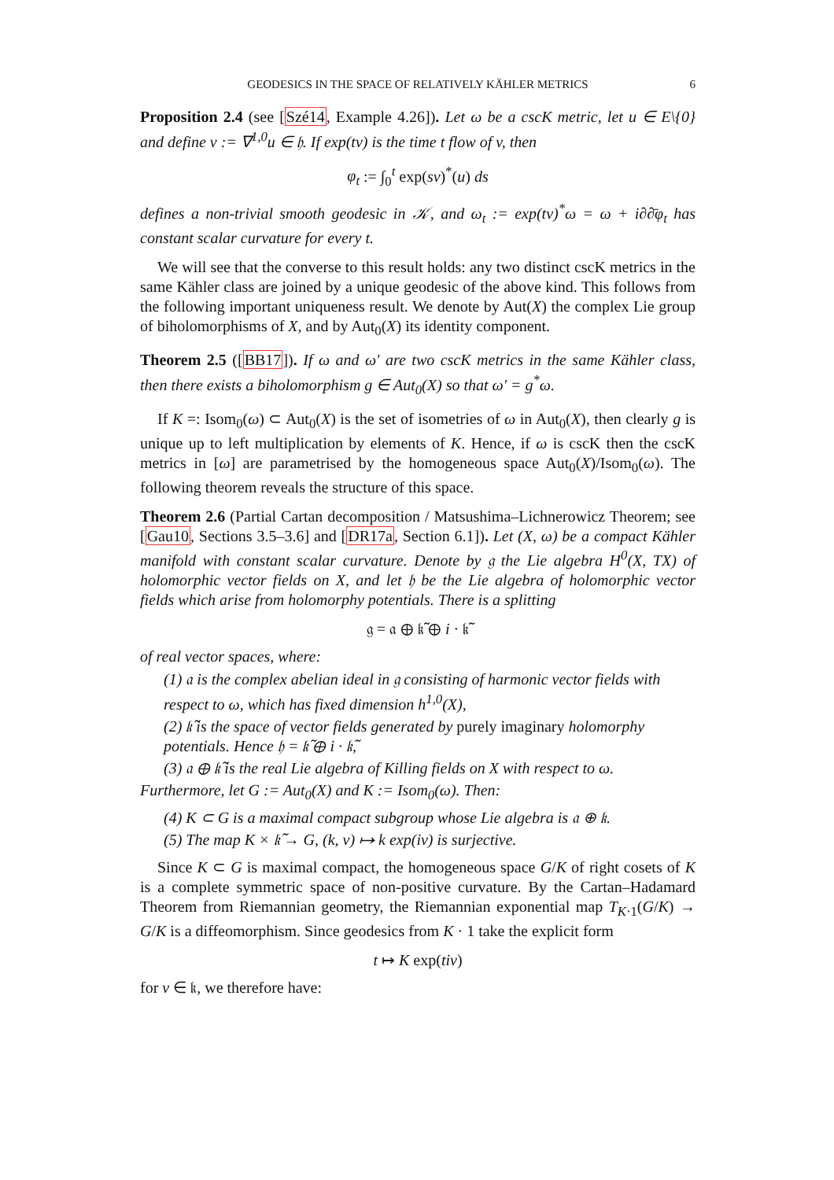GEODESICS IN THE SPACE OF RELATIVELY KÄHLER METRICS 6
Proposition 2.4 (see [Szé14, Example 4.26]). Let ω be a cscK metric, let u ∈ E\{0} and define v := ∇<sup>1,0</sup>u ∈ 𝔥. If exp(tv) is the time t flow of v, then
φ<sub>t</sub> := ∫<sub>0</sub><sup>t</sup> exp(sv)<sup>*</sup>(u) ds
defines a non-trivial smooth geodesic in 𝒦, and ω<sub>t</sub> := exp(tv)<sup>*</sup>ω = ω + i∂∂̄φ<sub>t</sub> has constant scalar curvature for every t.
We will see that the converse to this result holds: any two distinct cscK metrics in the same Kähler class are joined by a unique geodesic of the above kind. This follows from the following important uniqueness result. We denote by Aut(X) the complex Lie group of biholomorphisms of X, and by Aut<sub>0</sub>(X) its identity component.
Theorem 2.5 ([BB17]). If ω and ω′ are two cscK metrics in the same Kähler class, then there exists a biholomorphism g ∈ Aut<sub>0</sub>(X) so that ω′ = g<sup>*</sup>ω.
If K =: Isom<sub>0</sub>(ω) ⊂ Aut<sub>0</sub>(X) is the set of isometries of ω in Aut<sub>0</sub>(X), then clearly g is unique up to left multiplication by elements of K. Hence, if ω is cscK then the cscK metrics in [ω] are parametrised by the homogeneous space Aut<sub>0</sub>(X)/Isom<sub>0</sub>(ω). The following theorem reveals the structure of this space.
Theorem 2.6 (Partial Cartan decomposition / Matsushima–Lichnerowicz Theorem; see [Gau10, Sections 3.5–3.6] and [DR17a, Section 6.1]). Let (X, ω) be a compact Kähler manifold with constant scalar curvature. Denote by 𝔤 the Lie algebra H<sup>0</sup>(X, TX) of holomorphic vector fields on X, and let 𝔥 be the Lie algebra of holomorphic vector fields which arise from holomorphy potentials. There is a splitting
𝔤 = 𝔞 ⊕ 𝔨̃ ⊕ i · 𝔨̃
of real vector spaces, where:
(1) 𝔞 is the complex abelian ideal in 𝔤 consisting of harmonic vector fields with respect to ω, which has fixed dimension h<sup>1,0</sup>(X),
(2) 𝔨̃ is the space of vector fields generated by purely imaginary holomorphy potentials. Hence 𝔥 = 𝔨̃ ⊕ i · 𝔨̃,
(3) 𝔞 ⊕ 𝔨̃ is the real Lie algebra of Killing fields on X with respect to ω.
Furthermore, let G := Aut<sub>0</sub>(X) and K := Isom<sub>0</sub>(ω). Then:
(4) K ⊂ G is a maximal compact subgroup whose Lie algebra is 𝔞 ⊕ 𝔨.
(5) The map K × 𝔨̃ → G, (k, v) ↦ k exp(iv) is surjective.
Since K ⊂ G is maximal compact, the homogeneous space G/K of right cosets of K is a complete symmetric space of non-positive curvature. By the Cartan–Hadamard Theorem from Riemannian geometry, the Riemannian exponential map T<sub>K·1</sub>(G/K) → G/K is a diffeomorphism. Since geodesics from K · 1 take the explicit form
t ↦ K exp(tiv)
for v ∈ 𝔨, we therefore have: